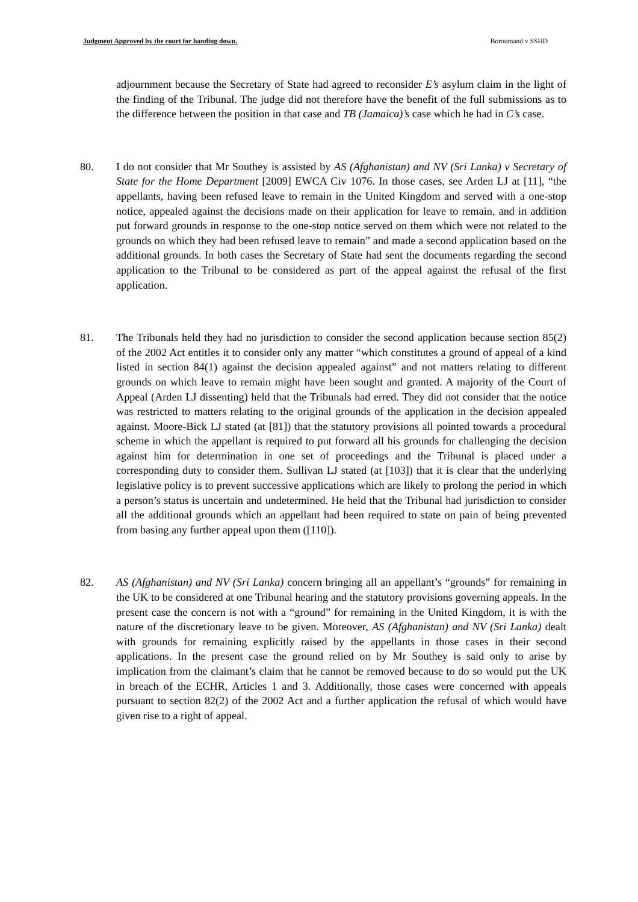Judgment Approved by the court for handing down. Boroumand v SSHD
adjournment because the Secretary of State had agreed to reconsider E’s asylum claim in the light of the finding of the Tribunal. The judge did not therefore have the benefit of the full submissions as to the difference between the position in that case and TB (Jamaica)’s case which he had in C’s case.
80. I do not consider that Mr Southey is assisted by AS (Afghanistan) and NV (Sri Lanka) v Secretary of State for the Home Department [2009] EWCA Civ 1076. In those cases, see Arden LJ at [11], “the appellants, having been refused leave to remain in the United Kingdom and served with a one-stop notice, appealed against the decisions made on their application for leave to remain, and in addition put forward grounds in response to the one-stop notice served on them which were not related to the grounds on which they had been refused leave to remain” and made a second application based on the additional grounds. In both cases the Secretary of State had sent the documents regarding the second application to the Tribunal to be considered as part of the appeal against the refusal of the first application.
81. The Tribunals held they had no jurisdiction to consider the second application because section 85(2) of the 2002 Act entitles it to consider only any matter “which constitutes a ground of appeal of a kind listed in section 84(1) against the decision appealed against” and not matters relating to different grounds on which leave to remain might have been sought and granted. A majority of the Court of Appeal (Arden LJ dissenting) held that the Tribunals had erred. They did not consider that the notice was restricted to matters relating to the original grounds of the application in the decision appealed against. Moore-Bick LJ stated (at [81]) that the statutory provisions all pointed towards a procedural scheme in which the appellant is required to put forward all his grounds for challenging the decision against him for determination in one set of proceedings and the Tribunal is placed under a corresponding duty to consider them. Sullivan LJ stated (at [103]) that it is clear that the underlying legislative policy is to prevent successive applications which are likely to prolong the period in which a person’s status is uncertain and undetermined. He held that the Tribunal had jurisdiction to consider all the additional grounds which an appellant had been required to state on pain of being prevented from basing any further appeal upon them ([110]).
82. AS (Afghanistan) and NV (Sri Lanka) concern bringing all an appellant’s “grounds” for remaining in the UK to be considered at one Tribunal hearing and the statutory provisions governing appeals. In the present case the concern is not with a “ground” for remaining in the United Kingdom, it is with the nature of the discretionary leave to be given. Moreover, AS (Afghanistan) and NV (Sri Lanka) dealt with grounds for remaining explicitly raised by the appellants in those cases in their second applications. In the present case the ground relied on by Mr Southey is said only to arise by implication from the claimant’s claim that he cannot be removed because to do so would put the UK in breach of the ECHR, Articles 1 and 3. Additionally, those cases were concerned with appeals pursuant to section 82(2) of the 2002 Act and a further application the refusal of which would have given rise to a right of appeal.